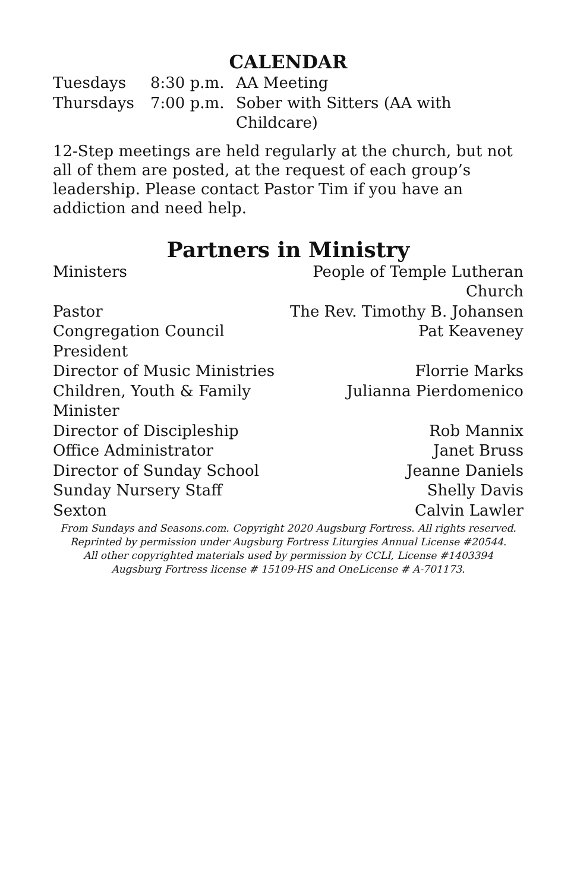CALENDAR
| Tuesdays | 8:30 p.m. | AA Meeting |
| Thursdays | 7:00 p.m. | Sober with Sitters (AA with Childcare) |
12-Step meetings are held regularly at the church, but not all of them are posted, at the request of each group’s leadership. Please contact Pastor Tim if you have an addiction and need help.
Partners in Ministry
| Ministers | People of Temple Lutheran Church |
| Pastor | The Rev. Timothy B. Johansen |
| Congregation Council President | Pat Keaveney |
| Director of Music Ministries | Florrie Marks |
| Children, Youth & Family Minister | Julianna Pierdomenico |
| Director of Discipleship | Rob Mannix |
| Office Administrator | Janet Bruss |
| Director of Sunday School | Jeanne Daniels |
| Sunday Nursery Staff | Shelly Davis |
| Sexton | Calvin Lawler |
From Sundays and Seasons.com. Copyright 2020 Augsburg Fortress. All rights reserved.
Reprinted by permission under Augsburg Fortress Liturgies Annual License #20544.
All other copyrighted materials used by permission by CCLI, License #1403394
Augsburg Fortress license # 15109-HS and OneLicense # A-701173.